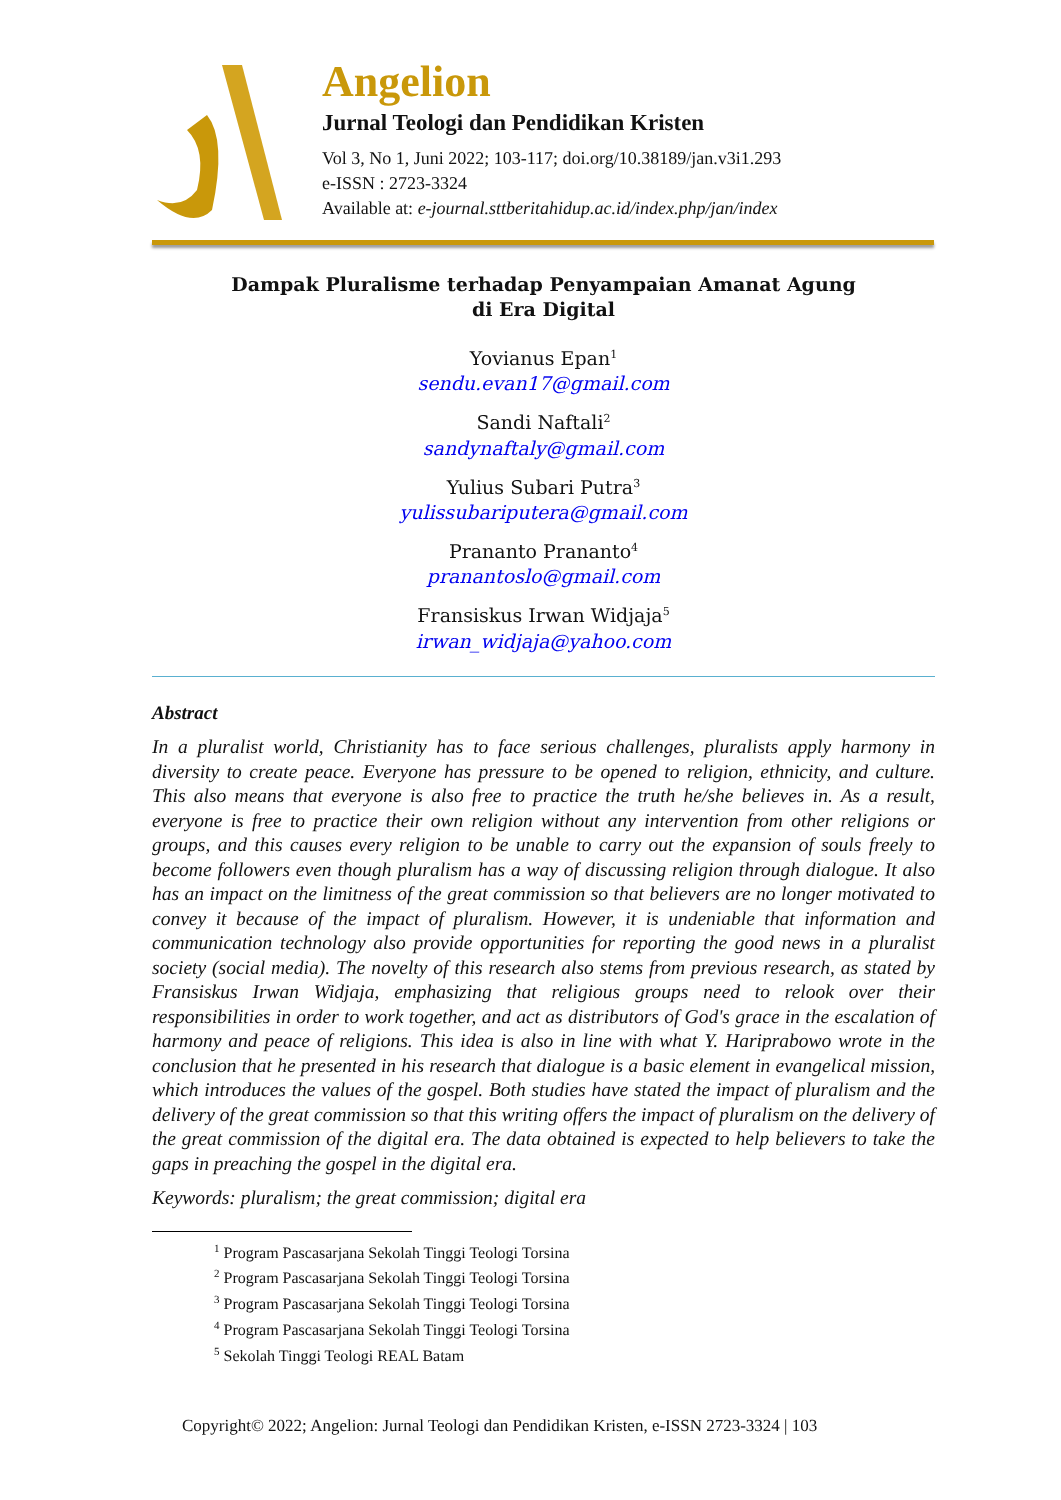Angelion
Jurnal Teologi dan Pendidikan Kristen
Vol 3, No 1, Juni 2022; 103-117; doi.org/10.38189/jan.v3i1.293
e-ISSN : 2723-3324
Available at: e-journal.sttberitahidup.ac.id/index.php/jan/index
Dampak Pluralisme terhadap Penyampaian Amanat Agung
di Era Digital
Yovianus Epan<sup>1</sup>
sendu.evan17@gmail.com
Sandi Naftali<sup>2</sup>
sandynaftaly@gmail.com
Yulius Subari Putra<sup>3</sup>
yulissubariputera@gmail.com
Prananto Prananto<sup>4</sup>
pranantoslo@gmail.com
Fransiskus Irwan Widjaja<sup>5</sup>
irwan_widjaja@yahoo.com
Abstract
In a pluralist world, Christianity has to face serious challenges, pluralists apply harmony in diversity to create peace. Everyone has pressure to be opened to religion, ethnicity, and culture. This also means that everyone is also free to practice the truth he/she believes in. As a result, everyone is free to practice their own religion without any intervention from other religions or groups, and this causes every religion to be unable to carry out the expansion of souls freely to become followers even though pluralism has a way of discussing religion through dialogue. It also has an impact on the limitness of the great commission so that believers are no longer motivated to convey it because of the impact of pluralism. However, it is undeniable that information and communication technology also provide opportunities for reporting the good news in a pluralist society (social media). The novelty of this research also stems from previous research, as stated by Fransiskus Irwan Widjaja, emphasizing that religious groups need to relook over their responsibilities in order to work together, and act as distributors of God's grace in the escalation of harmony and peace of religions. This idea is also in line with what Y. Hariprabowo wrote in the conclusion that he presented in his research that dialogue is a basic element in evangelical mission, which introduces the values of the gospel. Both studies have stated the impact of pluralism and the delivery of the great commission so that this writing offers the impact of pluralism on the delivery of the great commission of the digital era. The data obtained is expected to help believers to take the gaps in preaching the gospel in the digital era.
Keywords: pluralism; the great commission; digital era
<sup>1</sup> Program Pascasarjana Sekolah Tinggi Teologi Torsina
<sup>2</sup> Program Pascasarjana Sekolah Tinggi Teologi Torsina
<sup>3</sup> Program Pascasarjana Sekolah Tinggi Teologi Torsina
<sup>4</sup> Program Pascasarjana Sekolah Tinggi Teologi Torsina
<sup>5</sup> Sekolah Tinggi Teologi REAL Batam
Copyright© 2022; Angelion: Jurnal Teologi dan Pendidikan Kristen, e-ISSN 2723-3324 | 103